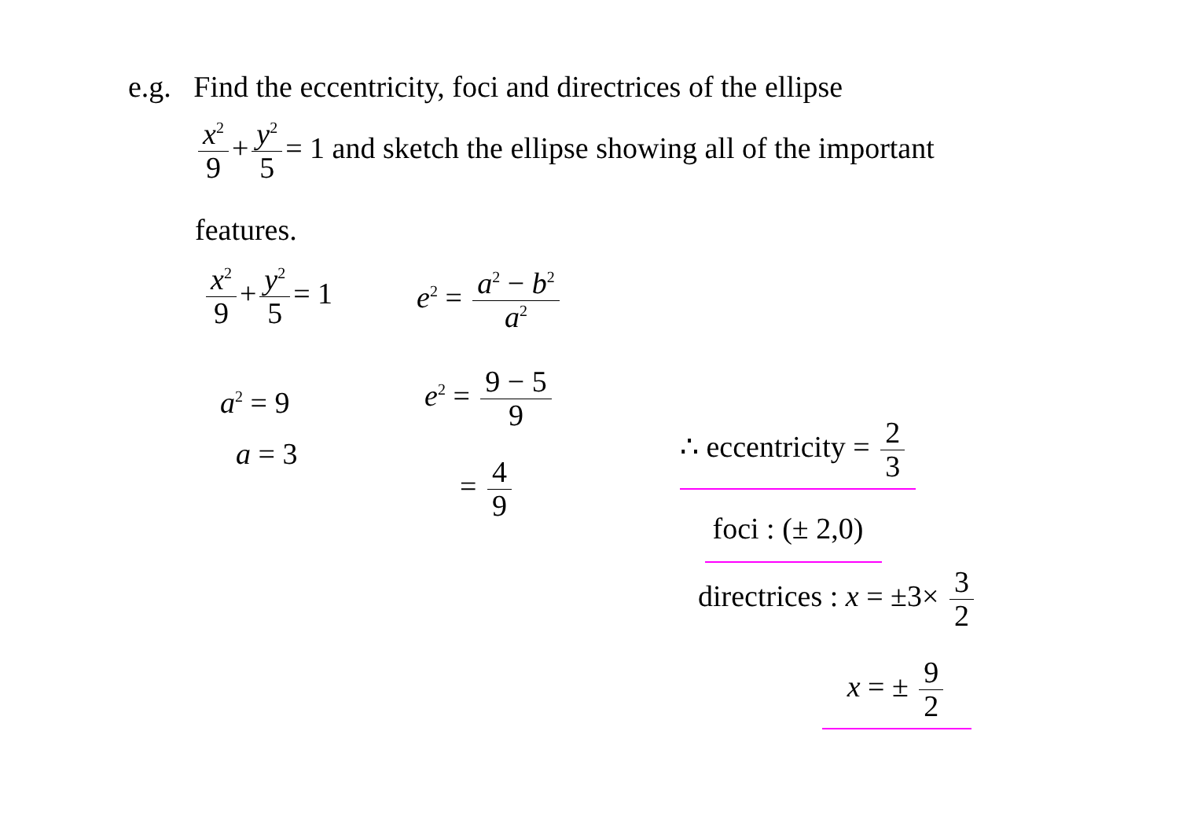e.g. Find the eccentricity, foci and directrices of the ellipse
x<sup>2</sup> 9 + y<sup>2</sup> 5 = 1 and sketch the ellipse showing all of the important
features.
x<sup>2</sup> 9 + y<sup>2</sup> 5 = 1 e<sup>2</sup> = a<sup>2</sup> − b<sup>2</sup> a<sup>2</sup>
a<sup>2</sup> = 9
a = 3
e<sup>2</sup> = 9 − 5 9
= 4 9
∴ eccentricity = 2 3
foci : (± 2,0)
directrices : x = ±3× 3 2
x = ± 9 2